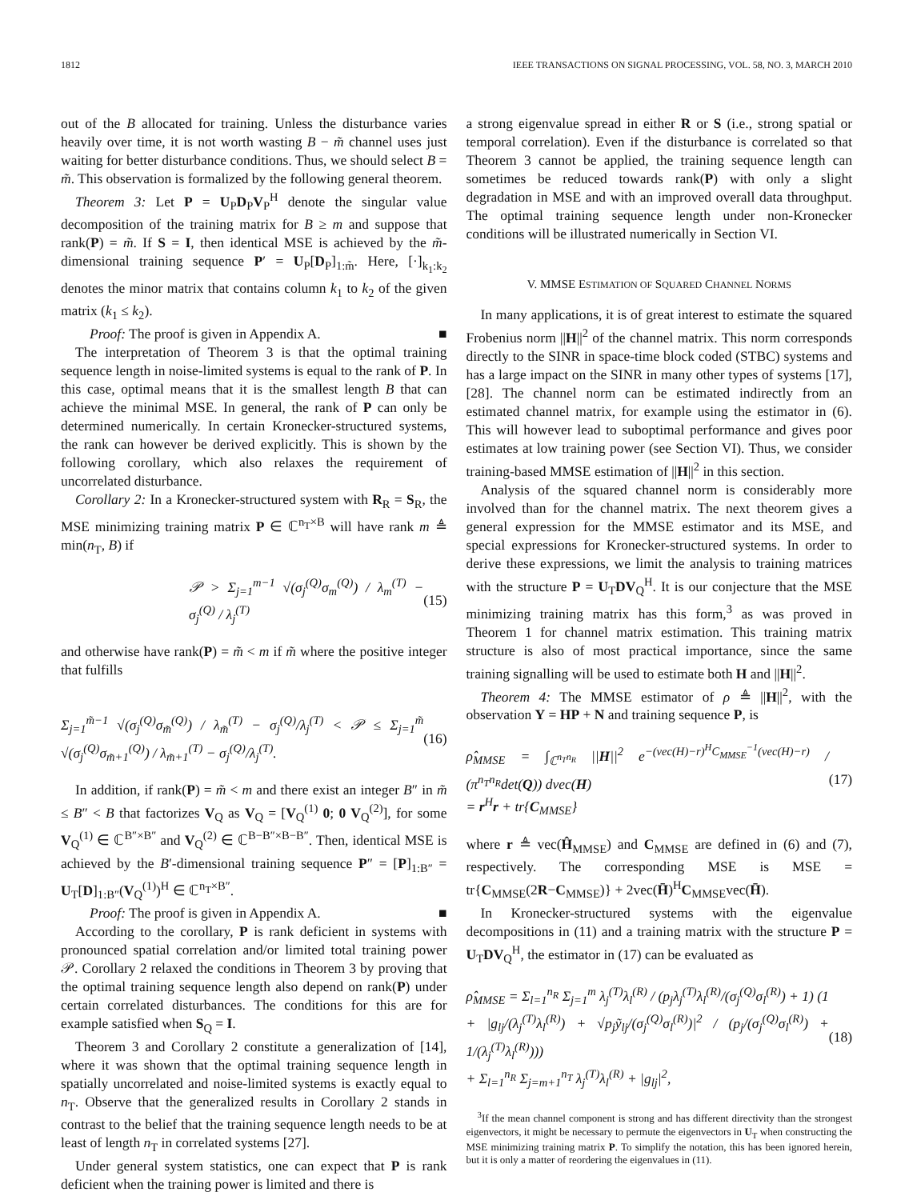1812 IEEE TRANSACTIONS ON SIGNAL PROCESSING, VOL. 58, NO. 3, MARCH 2010
out of the B allocated for training. Unless the disturbance varies heavily over time, it is not worth wasting B − m̃ channel uses just waiting for better disturbance conditions. Thus, we should select B = m̃. This observation is formalized by the following general theorem.
Theorem 3: Let P = U<sub>P</sub>D<sub>P</sub>V<sub>P</sub><sup>H</sup> denote the singular value decomposition of the training matrix for B ≥ m and suppose that rank(P) = m̃. If S = I, then identical MSE is achieved by the m̃-dimensional training sequence P′ = U<sub>P</sub>[D<sub>P</sub>]<sub>1:m̃</sub>. Here, [·]<sub>k<sub>1</sub>:k<sub>2</sub></sub> denotes the minor matrix that contains column k<sub>1</sub> to k<sub>2</sub> of the given matrix (k<sub>1</sub> ≤ k<sub>2</sub>).
Proof: The proof is given in Appendix A. ■
The interpretation of Theorem 3 is that the optimal training sequence length in noise-limited systems is equal to the rank of P. In this case, optimal means that it is the smallest length B that can achieve the minimal MSE. In general, the rank of P can only be determined numerically. In certain Kronecker-structured systems, the rank can however be derived explicitly. This is shown by the following corollary, which also relaxes the requirement of uncorrelated disturbance.
Corollary 2: In a Kronecker-structured system with R<sub>R</sub> = S<sub>R</sub>, the MSE minimizing training matrix P ∈ ℂ<sup>n<sub>T</sub>×B</sup> will have rank m ≜ min(n<sub>T</sub>, B) if
𝒫 > Σ<sub>j=1</sub><sup>m−1</sup> √(σ<sub>j</sub><sup>(Q)</sup>σ<sub>m</sub><sup>(Q)</sup>) / λ<sub>m</sub><sup>(T)</sup> − σ<sub>j</sub><sup>(Q)</sup> / λ<sub>j</sub><sup>(T)</sup> (15)
and otherwise have rank(P) = m̃ < m if m̃ where the positive integer that fulfills
Σ<sub>j=1</sub><sup>m̃−1</sup> √(σ<sub>j</sub><sup>(Q)</sup>σ<sub>m̃</sub><sup>(Q)</sup>) / λ<sub>m̃</sub><sup>(T)</sup> − σ<sub>j</sub><sup>(Q)</sup>/λ<sub>j</sub><sup>(T)</sup> < 𝒫 ≤ Σ<sub>j=1</sub><sup>m̃</sup> √(σ<sub>j</sub><sup>(Q)</sup>σ<sub>m̃+1</sub><sup>(Q)</sup>) / λ<sub>m̃+1</sub><sup>(T)</sup> − σ<sub>j</sub><sup>(Q)</sup>/λ<sub>j</sub><sup>(T)</sup>. (16)
In addition, if rank(P) = m̃ < m and there exist an integer B″ in m̃ ≤ B″ < B that factorizes V<sub>Q</sub> as V<sub>Q</sub> = [V<sub>Q</sub><sup>(1)</sup> 0; 0 V<sub>Q</sub><sup>(2)</sup>], for some V<sub>Q</sub><sup>(1)</sup> ∈ ℂ<sup>B″×B″</sup> and V<sub>Q</sub><sup>(2)</sup> ∈ ℂ<sup>B−B″×B−B″</sup>. Then, identical MSE is achieved by the B′-dimensional training sequence P″ = [P]<sub>1:B″</sub> = U<sub>T</sub>[D]<sub>1:B″</sub>(V<sub>Q</sub><sup>(1)</sup>)<sup>H</sup> ∈ ℂ<sup>n<sub>T</sub>×B″</sup>.
Proof: The proof is given in Appendix A. ■
According to the corollary, P is rank deficient in systems with pronounced spatial correlation and/or limited total training power 𝒫. Corollary 2 relaxed the conditions in Theorem 3 by proving that the optimal training sequence length also depend on rank(P) under certain correlated disturbances. The conditions for this are for example satisfied when S<sub>Q</sub> = I.
Theorem 3 and Corollary 2 constitute a generalization of [14], where it was shown that the optimal training sequence length in spatially uncorrelated and noise-limited systems is exactly equal to n<sub>T</sub>. Observe that the generalized results in Corollary 2 stands in contrast to the belief that the training sequence length needs to be at least of length n<sub>T</sub> in correlated systems [27].
Under general system statistics, one can expect that P is rank deficient when the training power is limited and there is
a strong eigenvalue spread in either R or S (i.e., strong spatial or temporal correlation). Even if the disturbance is correlated so that Theorem 3 cannot be applied, the training sequence length can sometimes be reduced towards rank(P) with only a slight degradation in MSE and with an improved overall data throughput. The optimal training sequence length under non-Kronecker conditions will be illustrated numerically in Section VI.
V. MMSE ESTIMATION OF SQUARED CHANNEL NORMS
In many applications, it is of great interest to estimate the squared Frobenius norm ||H||<sup>2</sup> of the channel matrix. This norm corresponds directly to the SINR in space-time block coded (STBC) systems and has a large impact on the SINR in many other types of systems [17], [28]. The channel norm can be estimated indirectly from an estimated channel matrix, for example using the estimator in (6). This will however lead to suboptimal performance and gives poor estimates at low training power (see Section VI). Thus, we consider training-based MMSE estimation of ||H||<sup>2</sup> in this section.
Analysis of the squared channel norm is considerably more involved than for the channel matrix. The next theorem gives a general expression for the MMSE estimator and its MSE, and special expressions for Kronecker-structured systems. In order to derive these expressions, we limit the analysis to training matrices with the structure P = U<sub>T</sub>DV<sub>Q</sub><sup>H</sup>. It is our conjecture that the MSE minimizing training matrix has this form,<sup>3</sup> as was proved in Theorem 1 for channel matrix estimation. This training matrix structure is also of most practical importance, since the same training signalling will be used to estimate both H and ||H||<sup>2</sup>.
Theorem 4: The MMSE estimator of ρ ≜ ||H||<sup>2</sup>, with the observation Y = HP + N and training sequence P, is
ρ̂<sub>MMSE</sub> = ∫<sub>ℂ<sup>n<sub>T</sub>n<sub>R</sub></sup></sub> ||H||<sup>2</sup> e<sup>−(vec(H)−r)<sup>H</sup>C<sub>MMSE</sub><sup>−1</sup>(vec(H)−r)</sup> / (π<sup>n<sub>T</sub>n<sub>R</sub></sup>det(Q)) dvec(H)
= r<sup>H</sup>r + tr{C<sub>MMSE</sub>} (17)
where r ≜ vec(Ĥ<sub>MMSE</sub>) and C<sub>MMSE</sub> are defined in (6) and (7), respectively. The corresponding MSE is MSE = tr{C<sub>MMSE</sub>(2R−C<sub>MMSE</sub>)} + 2vec(H̄)<sup>H</sup>C<sub>MMSE</sub>vec(H̄).
In Kronecker-structured systems with the eigenvalue decompositions in (11) and a training matrix with the structure P = U<sub>T</sub>DV<sub>Q</sub><sup>H</sup>, the estimator in (17) can be evaluated as
ρ̂<sub>MMSE</sub> = Σ<sub>l=1</sub><sup>n<sub>R</sub></sup> Σ<sub>j=1</sub><sup>m</sup> λ<sub>j</sub><sup>(T)</sup>λ<sub>l</sub><sup>(R)</sup> / (p<sub>j</sub>λ<sub>j</sub><sup>(T)</sup>λ<sub>l</sub><sup>(R)</sup>/(σ<sub>j</sub><sup>(Q)</sup>σ<sub>l</sub><sup>(R)</sup>) + 1) (1 + |g<sub>lj</sub>/(λ<sub>j</sub><sup>(T)</sup>λ<sub>l</sub><sup>(R)</sup>) + √p<sub>j</sub>ỹ<sub>lj</sub>/(σ<sub>j</sub><sup>(Q)</sup>σ<sub>l</sub><sup>(R)</sup>)|<sup>2</sup> / (p<sub>j</sub>/(σ<sub>j</sub><sup>(Q)</sup>σ<sub>l</sub><sup>(R)</sup>) + 1/(λ<sub>j</sub><sup>(T)</sup>λ<sub>l</sub><sup>(R)</sup>)))
+ Σ<sub>l=1</sub><sup>n<sub>R</sub></sup> Σ<sub>j=m+1</sub><sup>n<sub>T</sub></sup> λ<sub>j</sub><sup>(T)</sup>λ<sub>l</sub><sup>(R)</sup> + |g<sub>lj</sub>|<sup>2</sup>, (18)
<sup>3</sup> If the mean channel component is strong and has different directivity than the strongest eigenvectors, it might be necessary to permute the eigenvectors in U<sub>T</sub> when constructing the MSE minimizing training matrix P. To simplify the notation, this has been ignored herein, but it is only a matter of reordering the eigenvalues in (11).